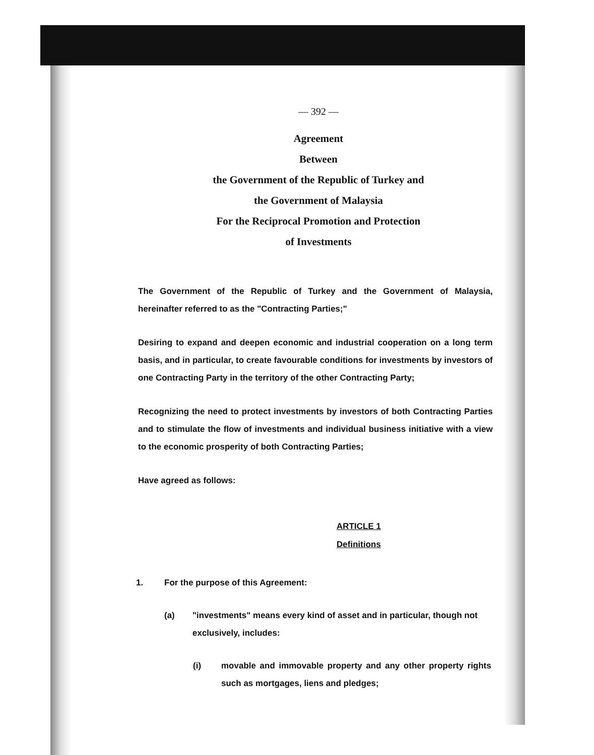— 392 —
Agreement
Between
the Government of the Republic of Turkey and
the Government of Malaysia
For the Reciprocal Promotion and Protection
of Investments
The Government of the Republic of Turkey and the Government of Malaysia, hereinafter referred to as the "Contracting Parties;"
Desiring to expand and deepen economic and industrial cooperation on a long term basis, and in particular, to create favourable conditions for investments by investors of one Contracting Party in the territory of the other Contracting Party;
Recognizing the need to protect investments by investors of both Contracting Parties and to stimulate the flow of investments and individual business initiative with a view to the economic prosperity of both Contracting Parties;
Have agreed as follows:
ARTICLE 1
Definitions
1. For the purpose of this Agreement:
(a) "investments" means every kind of asset and in particular, though not exclusively, includes:
(i) movable and immovable property and any other property rights such as mortgages, liens and pledges;